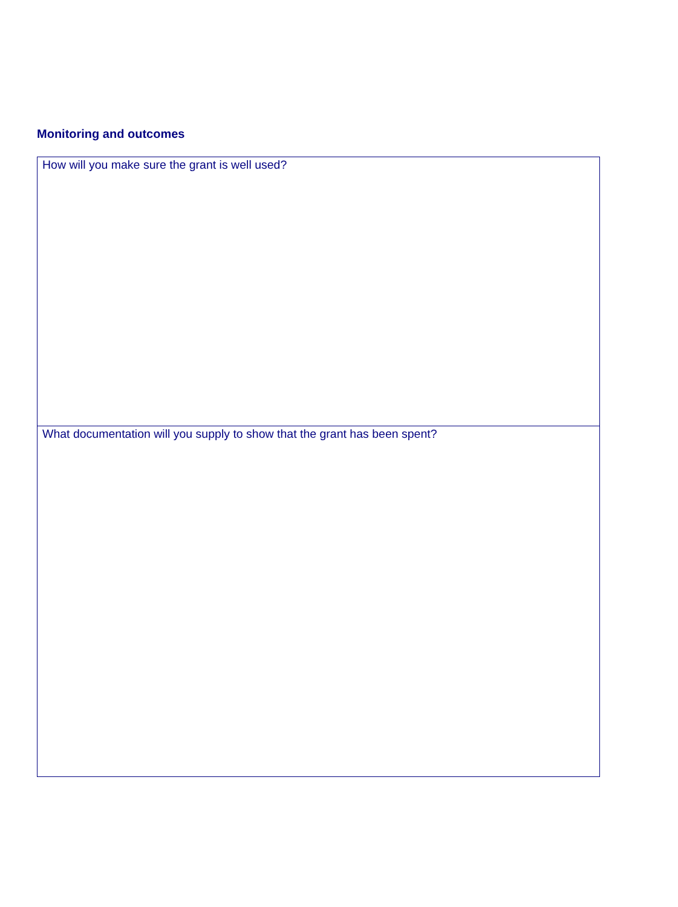Monitoring and outcomes
| How will you make sure the grant is well used? |
| What documentation will you supply to show that the grant has been spent? |